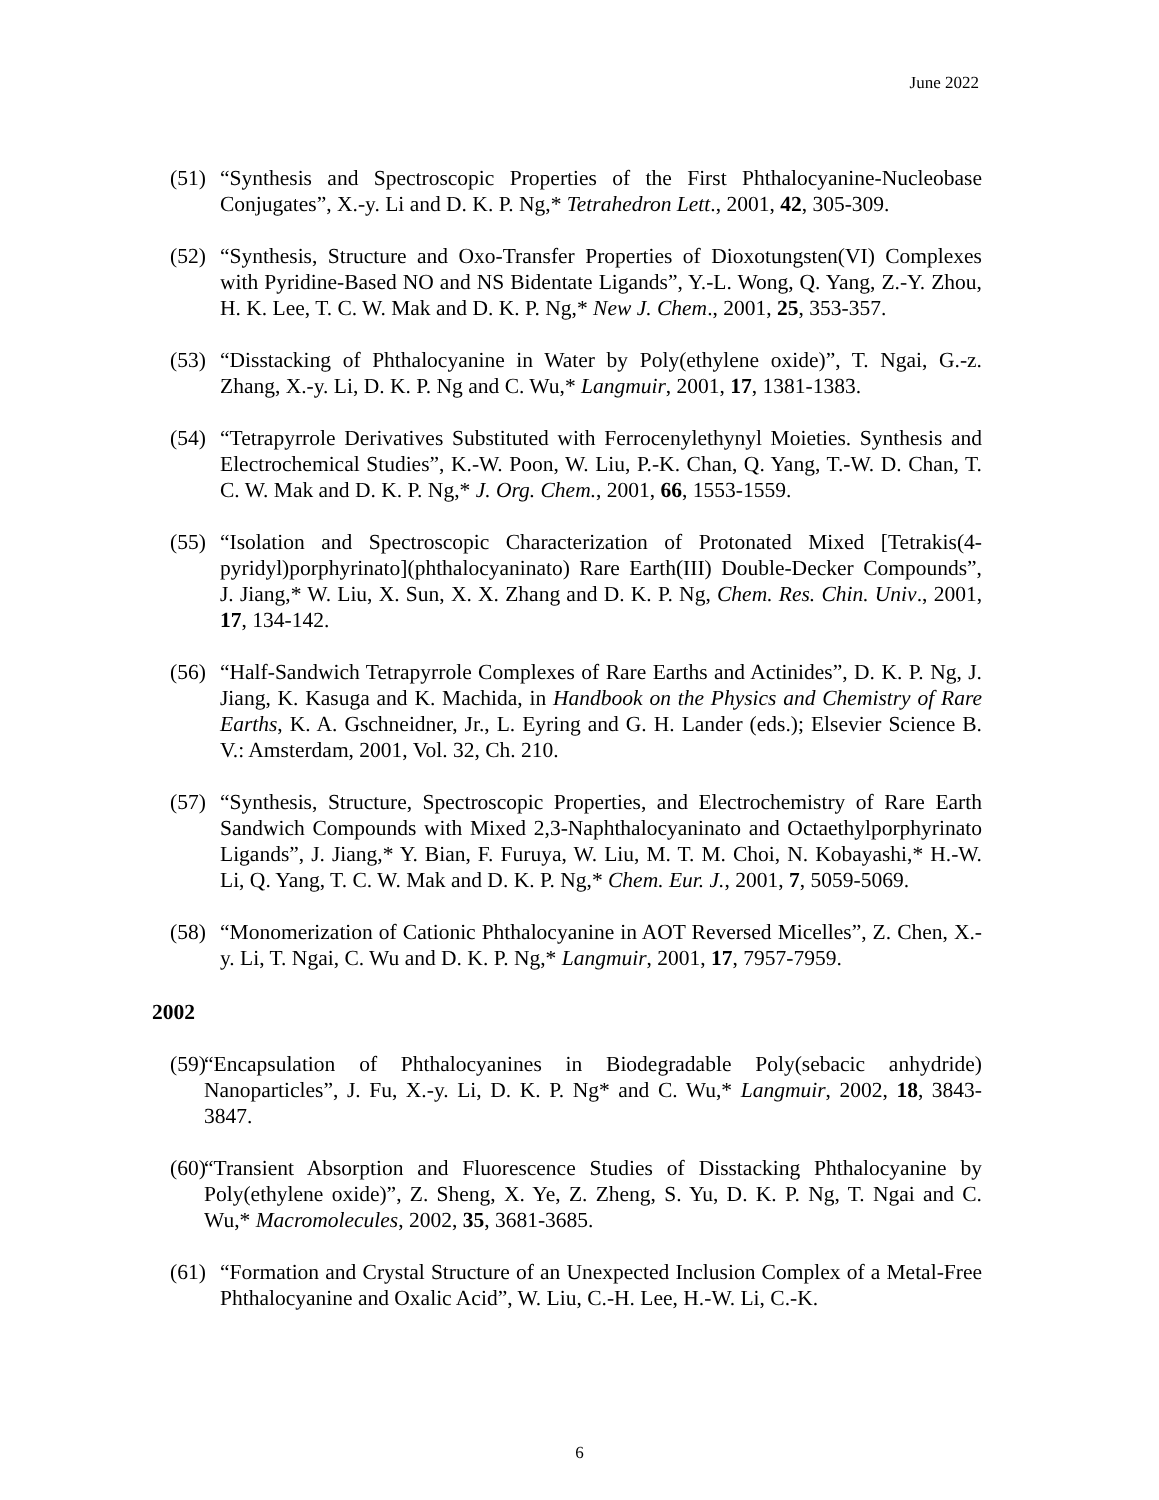June 2022
(51) “Synthesis and Spectroscopic Properties of the First Phthalocyanine-Nucleobase Conjugates”, X.-y. Li and D. K. P. Ng,* Tetrahedron Lett., 2001, 42, 305-309.
(52) “Synthesis, Structure and Oxo-Transfer Properties of Dioxotungsten(VI) Complexes with Pyridine-Based NO and NS Bidentate Ligands”, Y.-L. Wong, Q. Yang, Z.-Y. Zhou, H. K. Lee, T. C. W. Mak and D. K. P. Ng,* New J. Chem., 2001, 25, 353-357.
(53) “Disstacking of Phthalocyanine in Water by Poly(ethylene oxide)”, T. Ngai, G.-z. Zhang, X.-y. Li, D. K. P. Ng and C. Wu,* Langmuir, 2001, 17, 1381-1383.
(54) “Tetrapyrrole Derivatives Substituted with Ferrocenylethynyl Moieties. Synthesis and Electrochemical Studies”, K.-W. Poon, W. Liu, P.-K. Chan, Q. Yang, T.-W. D. Chan, T. C. W. Mak and D. K. P. Ng,* J. Org. Chem., 2001, 66, 1553-1559.
(55) “Isolation and Spectroscopic Characterization of Protonated Mixed [Tetrakis(4-pyridyl)porphyrinato](phthalocyaninato) Rare Earth(III) Double-Decker Compounds”, J. Jiang,* W. Liu, X. Sun, X. X. Zhang and D. K. P. Ng, Chem. Res. Chin. Univ., 2001, 17, 134-142.
(56) “Half-Sandwich Tetrapyrrole Complexes of Rare Earths and Actinides”, D. K. P. Ng, J. Jiang, K. Kasuga and K. Machida, in Handbook on the Physics and Chemistry of Rare Earths, K. A. Gschneidner, Jr., L. Eyring and G. H. Lander (eds.); Elsevier Science B. V.: Amsterdam, 2001, Vol. 32, Ch. 210.
(57) “Synthesis, Structure, Spectroscopic Properties, and Electrochemistry of Rare Earth Sandwich Compounds with Mixed 2,3-Naphthalocyaninato and Octaethylporphyrinato Ligands”, J. Jiang,* Y. Bian, F. Furuya, W. Liu, M. T. M. Choi, N. Kobayashi,* H.-W. Li, Q. Yang, T. C. W. Mak and D. K. P. Ng,* Chem. Eur. J., 2001, 7, 5059-5069.
(58) “Monomerization of Cationic Phthalocyanine in AOT Reversed Micelles”, Z. Chen, X.-y. Li, T. Ngai, C. Wu and D. K. P. Ng,* Langmuir, 2001, 17, 7957-7959.
2002
(59) “Encapsulation of Phthalocyanines in Biodegradable Poly(sebacic anhydride) Nanoparticles”, J. Fu, X.-y. Li, D. K. P. Ng* and C. Wu,* Langmuir, 2002, 18, 3843-3847.
(60) “Transient Absorption and Fluorescence Studies of Disstacking Phthalocyanine by Poly(ethylene oxide)”, Z. Sheng, X. Ye, Z. Zheng, S. Yu, D. K. P. Ng, T. Ngai and C. Wu,* Macromolecules, 2002, 35, 3681-3685.
(61) “Formation and Crystal Structure of an Unexpected Inclusion Complex of a Metal-Free Phthalocyanine and Oxalic Acid”, W. Liu, C.-H. Lee, H.-W. Li, C.-K.
6